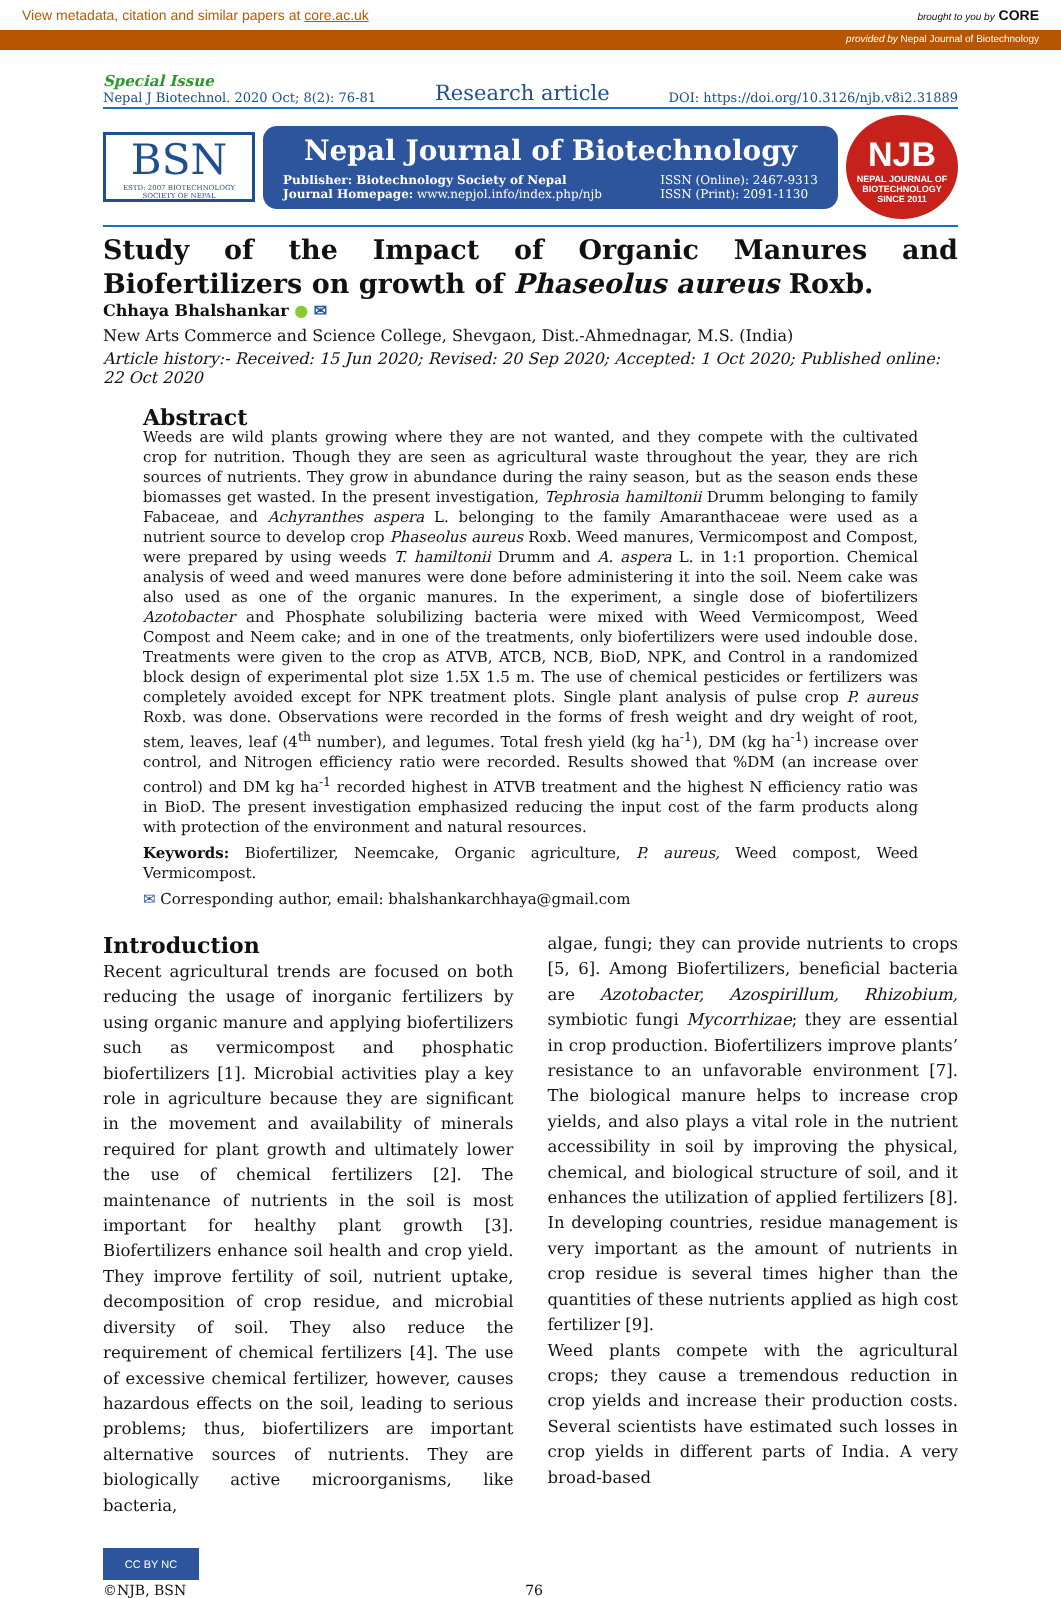View metadata, citation and similar papers at core.ac.uk brought to you by CORE
provided by Nepal Journal of Biotechnology
Special Issue
Nepal J Biotechnol. 2020 Oct; 8(2): 76-81
Research article
DOI: https://doi.org/10.3126/njb.v8i2.31889
BSN
ESTD: 2007 BIOTECHNOLOGY SOCIETY OF NEPAL
Nepal Journal of Biotechnology
Publisher: Biotechnology Society of Nepal
Journal Homepage: www.nepjol.info/index.php/njb
ISSN (Online): 2467-9313
ISSN (Print): 2091-1130
NJB
NEPAL JOURNAL OF BIOTECHNOLOGY
SINCE 2011
Study of the Impact of Organic Manures and Biofertilizers on growth of Phaseolus aureus Roxb.
Chhaya Bhalshankar ● ✉
New Arts Commerce and Science College, Shevgaon, Dist.-Ahmednagar, M.S. (India)
Article history:- Received: 15 Jun 2020; Revised: 20 Sep 2020; Accepted: 1 Oct 2020; Published online: 22 Oct 2020
Abstract
Weeds are wild plants growing where they are not wanted, and they compete with the cultivated crop for nutrition. Though they are seen as agricultural waste throughout the year, they are rich sources of nutrients. They grow in abundance during the rainy season, but as the season ends these biomasses get wasted. In the present investigation, Tephrosia hamiltonii Drumm belonging to family Fabaceae, and Achyranthes aspera L. belonging to the family Amaranthaceae were used as a nutrient source to develop crop Phaseolus aureus Roxb. Weed manures, Vermicompost and Compost, were prepared by using weeds T. hamiltonii Drumm and A. aspera L. in 1:1 proportion. Chemical analysis of weed and weed manures were done before administering it into the soil. Neem cake was also used as one of the organic manures. In the experiment, a single dose of biofertilizers Azotobacter and Phosphate solubilizing bacteria were mixed with Weed Vermicompost, Weed Compost and Neem cake; and in one of the treatments, only biofertilizers were used indouble dose. Treatments were given to the crop as ATVB, ATCB, NCB, BioD, NPK, and Control in a randomized block design of experimental plot size 1.5X 1.5 m. The use of chemical pesticides or fertilizers was completely avoided except for NPK treatment plots. Single plant analysis of pulse crop P. aureus Roxb. was done. Observations were recorded in the forms of fresh weight and dry weight of root, stem, leaves, leaf (4<sup>th</sup> number), and legumes. Total fresh yield (kg ha<sup>-1</sup>), DM (kg ha<sup>-1</sup>) increase over control, and Nitrogen efficiency ratio were recorded. Results showed that %DM (an increase over control) and DM kg ha<sup>-1</sup> recorded highest in ATVB treatment and the highest N efficiency ratio was in BioD. The present investigation emphasized reducing the input cost of the farm products along with protection of the environment and natural resources.
Keywords: Biofertilizer, Neemcake, Organic agriculture, P. aureus, Weed compost, Weed Vermicompost.
✉ Corresponding author, email: bhalshankarchhaya@gmail.com
Introduction
Recent agricultural trends are focused on both reducing the usage of inorganic fertilizers by using organic manure and applying biofertilizers such as vermicompost and phosphatic biofertilizers [1]. Microbial activities play a key role in agriculture because they are significant in the movement and availability of minerals required for plant growth and ultimately lower the use of chemical fertilizers [2]. The maintenance of nutrients in the soil is most important for healthy plant growth [3]. Biofertilizers enhance soil health and crop yield. They improve fertility of soil, nutrient uptake, decomposition of crop residue, and microbial diversity of soil. They also reduce the requirement of chemical fertilizers [4]. The use of excessive chemical fertilizer, however, causes hazardous effects on the soil, leading to serious problems; thus, biofertilizers are important alternative sources of nutrients. They are biologically active microorganisms, like bacteria,
algae, fungi; they can provide nutrients to crops [5, 6]. Among Biofertilizers, beneficial bacteria are Azotobacter, Azospirillum, Rhizobium, symbiotic fungi Mycorrhizae; they are essential in crop production. Biofertilizers improve plants’ resistance to an unfavorable environment [7]. The biological manure helps to increase crop yields, and also plays a vital role in the nutrient accessibility in soil by improving the physical, chemical, and biological structure of soil, and it enhances the utilization of applied fertilizers [8]. In developing countries, residue management is very important as the amount of nutrients in crop residue is several times higher than the quantities of these nutrients applied as high cost fertilizer [9].
Weed plants compete with the agricultural crops; they cause a tremendous reduction in crop yields and increase their production costs. Several scientists have estimated such losses in crop yields in different parts of India. A very broad-based
CC BY NC
©NJB, BSN 76